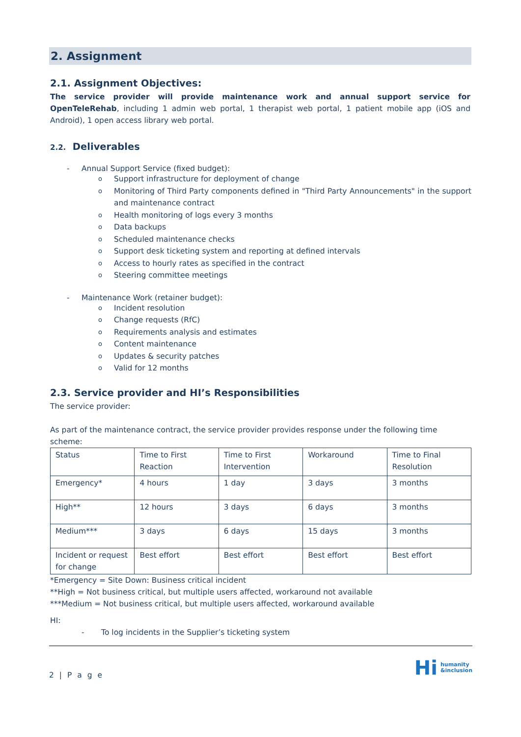2. Assignment
2.1. Assignment Objectives:
The service provider will provide maintenance work and annual support service for OpenTeleRehab, including 1 admin web portal, 1 therapist web portal, 1 patient mobile app (iOS and Android), 1 open access library web portal.
2.2. Deliverables
-
Annual Support Service (fixed budget):
o Support infrastructure for deployment of change
o Monitoring of Third Party components defined in "Third Party Announcements" in the support and maintenance contract
o Health monitoring of logs every 3 months
o Data backups
o Scheduled maintenance checks
o Support desk ticketing system and reporting at defined intervals
o Access to hourly rates as specified in the contract
o Steering committee meetings
-
Maintenance Work (retainer budget):
o Incident resolution
o Change requests (RfC)
o Requirements analysis and estimates
o Content maintenance
o Updates & security patches
o Valid for 12 months
2.3. Service provider and HI’s Responsibilities
The service provider:
As part of the maintenance contract, the service provider provides response under the following time scheme:
| Status | Time to First Reaction | Time to First Intervention | Workaround | Time to Final Resolution |
| Emergency* | 4 hours | 1 day | 3 days | 3 months |
| High** | 12 hours | 3 days | 6 days | 3 months |
| Medium*** | 3 days | 6 days | 15 days | 3 months |
| Incident or request for change | Best effort | Best effort | Best effort | Best effort |
*Emergency = Site Down: Business critical incident
**High = Not business critical, but multiple users affected, workaround not available
***Medium = Not business critical, but multiple users affected, workaround available
HI:
- To log incidents in the Supplier’s ticketing system
2 | P a g e Hi humanity
&inclusion